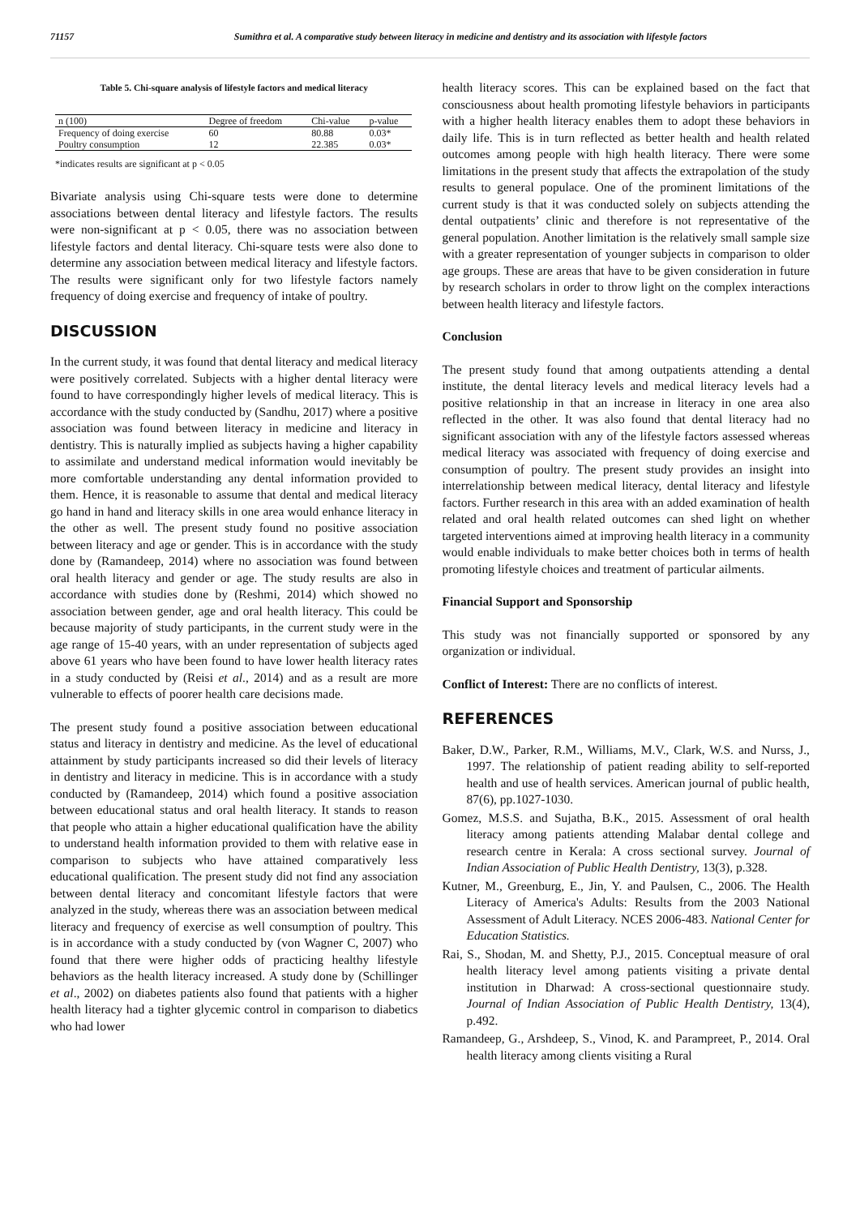71157 Sumithra et al. A comparative study between literacy in medicine and dentistry and its association with lifestyle factors
Table 5. Chi-square analysis of lifestyle factors and medical literacy
| n (100) | Degree of freedom | Chi-value | p-value |
| --- | --- | --- | --- |
| Frequency of doing exercise | 60 | 80.88 | 0.03* |
| Poultry consumption | 12 | 22.385 | 0.03* |
*indicates results are significant at p < 0.05
Bivariate analysis using Chi-square tests were done to determine associations between dental literacy and lifestyle factors. The results were non-significant at p < 0.05, there was no association between lifestyle factors and dental literacy. Chi-square tests were also done to determine any association between medical literacy and lifestyle factors. The results were significant only for two lifestyle factors namely frequency of doing exercise and frequency of intake of poultry.
DISCUSSION
In the current study, it was found that dental literacy and medical literacy were positively correlated. Subjects with a higher dental literacy were found to have correspondingly higher levels of medical literacy. This is accordance with the study conducted by (Sandhu, 2017) where a positive association was found between literacy in medicine and literacy in dentistry. This is naturally implied as subjects having a higher capability to assimilate and understand medical information would inevitably be more comfortable understanding any dental information provided to them. Hence, it is reasonable to assume that dental and medical literacy go hand in hand and literacy skills in one area would enhance literacy in the other as well. The present study found no positive association between literacy and age or gender. This is in accordance with the study done by (Ramandeep, 2014) where no association was found between oral health literacy and gender or age. The study results are also in accordance with studies done by (Reshmi, 2014) which showed no association between gender, age and oral health literacy. This could be because majority of study participants, in the current study were in the age range of 15-40 years, with an under representation of subjects aged above 61 years who have been found to have lower health literacy rates in a study conducted by (Reisi et al., 2014) and as a result are more vulnerable to effects of poorer health care decisions made.
The present study found a positive association between educational status and literacy in dentistry and medicine. As the level of educational attainment by study participants increased so did their levels of literacy in dentistry and literacy in medicine. This is in accordance with a study conducted by (Ramandeep, 2014) which found a positive association between educational status and oral health literacy. It stands to reason that people who attain a higher educational qualification have the ability to understand health information provided to them with relative ease in comparison to subjects who have attained comparatively less educational qualification. The present study did not find any association between dental literacy and concomitant lifestyle factors that were analyzed in the study, whereas there was an association between medical literacy and frequency of exercise as well consumption of poultry. This is in accordance with a study conducted by (von Wagner C, 2007) who found that there were higher odds of practicing healthy lifestyle behaviors as the health literacy increased. A study done by (Schillinger et al., 2002) on diabetes patients also found that patients with a higher health literacy had a tighter glycemic control in comparison to diabetics who had lower
health literacy scores. This can be explained based on the fact that consciousness about health promoting lifestyle behaviors in participants with a higher health literacy enables them to adopt these behaviors in daily life. This is in turn reflected as better health and health related outcomes among people with high health literacy. There were some limitations in the present study that affects the extrapolation of the study results to general populace. One of the prominent limitations of the current study is that it was conducted solely on subjects attending the dental outpatients’ clinic and therefore is not representative of the general population. Another limitation is the relatively small sample size with a greater representation of younger subjects in comparison to older age groups. These are areas that have to be given consideration in future by research scholars in order to throw light on the complex interactions between health literacy and lifestyle factors.
Conclusion
The present study found that among outpatients attending a dental institute, the dental literacy levels and medical literacy levels had a positive relationship in that an increase in literacy in one area also reflected in the other. It was also found that dental literacy had no significant association with any of the lifestyle factors assessed whereas medical literacy was associated with frequency of doing exercise and consumption of poultry. The present study provides an insight into interrelationship between medical literacy, dental literacy and lifestyle factors. Further research in this area with an added examination of health related and oral health related outcomes can shed light on whether targeted interventions aimed at improving health literacy in a community would enable individuals to make better choices both in terms of health promoting lifestyle choices and treatment of particular ailments.
Financial Support and Sponsorship
This study was not financially supported or sponsored by any organization or individual.
Conflict of Interest: There are no conflicts of interest.
REFERENCES
Baker, D.W., Parker, R.M., Williams, M.V., Clark, W.S. and Nurss, J., 1997. The relationship of patient reading ability to self-reported health and use of health services. American journal of public health, 87(6), pp.1027-1030.
Gomez, M.S.S. and Sujatha, B.K., 2015. Assessment of oral health literacy among patients attending Malabar dental college and research centre in Kerala: A cross sectional survey. Journal of Indian Association of Public Health Dentistry, 13(3), p.328.
Kutner, M., Greenburg, E., Jin, Y. and Paulsen, C., 2006. The Health Literacy of America's Adults: Results from the 2003 National Assessment of Adult Literacy. NCES 2006-483. National Center for Education Statistics.
Rai, S., Shodan, M. and Shetty, P.J., 2015. Conceptual measure of oral health literacy level among patients visiting a private dental institution in Dharwad: A cross-sectional questionnaire study. Journal of Indian Association of Public Health Dentistry, 13(4), p.492.
Ramandeep, G., Arshdeep, S., Vinod, K. and Parampreet, P., 2014. Oral health literacy among clients visiting a Rural